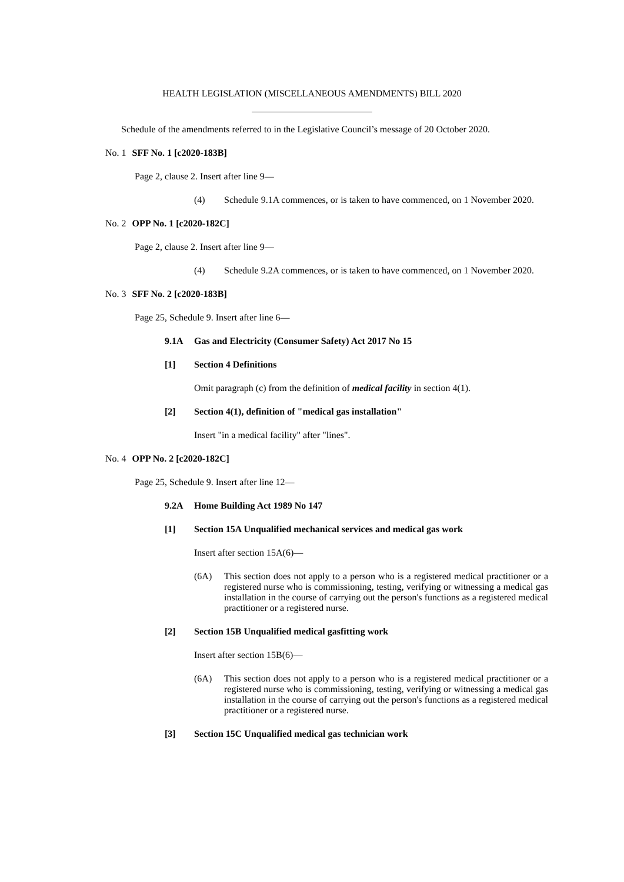HEALTH LEGISLATION (MISCELLANEOUS AMENDMENTS) BILL 2020
Schedule of the amendments referred to in the Legislative Council’s message of 20 October 2020.
No. 1 SFF No. 1 [c2020-183B]
Page 2, clause 2. Insert after line 9—
(4) Schedule 9.1A commences, or is taken to have commenced, on 1 November 2020.
No. 2 OPP No. 1 [c2020-182C]
Page 2, clause 2. Insert after line 9—
(4) Schedule 9.2A commences, or is taken to have commenced, on 1 November 2020.
No. 3 SFF No. 2 [c2020-183B]
Page 25, Schedule 9. Insert after line 6—
9.1A Gas and Electricity (Consumer Safety) Act 2017 No 15
[1] Section 4 Definitions
Omit paragraph (c) from the definition of medical facility in section 4(1).
[2] Section 4(1), definition of "medical gas installation"
Insert "in a medical facility" after "lines".
No. 4 OPP No. 2 [c2020-182C]
Page 25, Schedule 9. Insert after line 12—
9.2A Home Building Act 1989 No 147
[1] Section 15A Unqualified mechanical services and medical gas work
Insert after section 15A(6)—
(6A) This section does not apply to a person who is a registered medical practitioner or a registered nurse who is commissioning, testing, verifying or witnessing a medical gas installation in the course of carrying out the person's functions as a registered medical practitioner or a registered nurse.
[2] Section 15B Unqualified medical gasfitting work
Insert after section 15B(6)—
(6A) This section does not apply to a person who is a registered medical practitioner or a registered nurse who is commissioning, testing, verifying or witnessing a medical gas installation in the course of carrying out the person's functions as a registered medical practitioner or a registered nurse.
[3] Section 15C Unqualified medical gas technician work